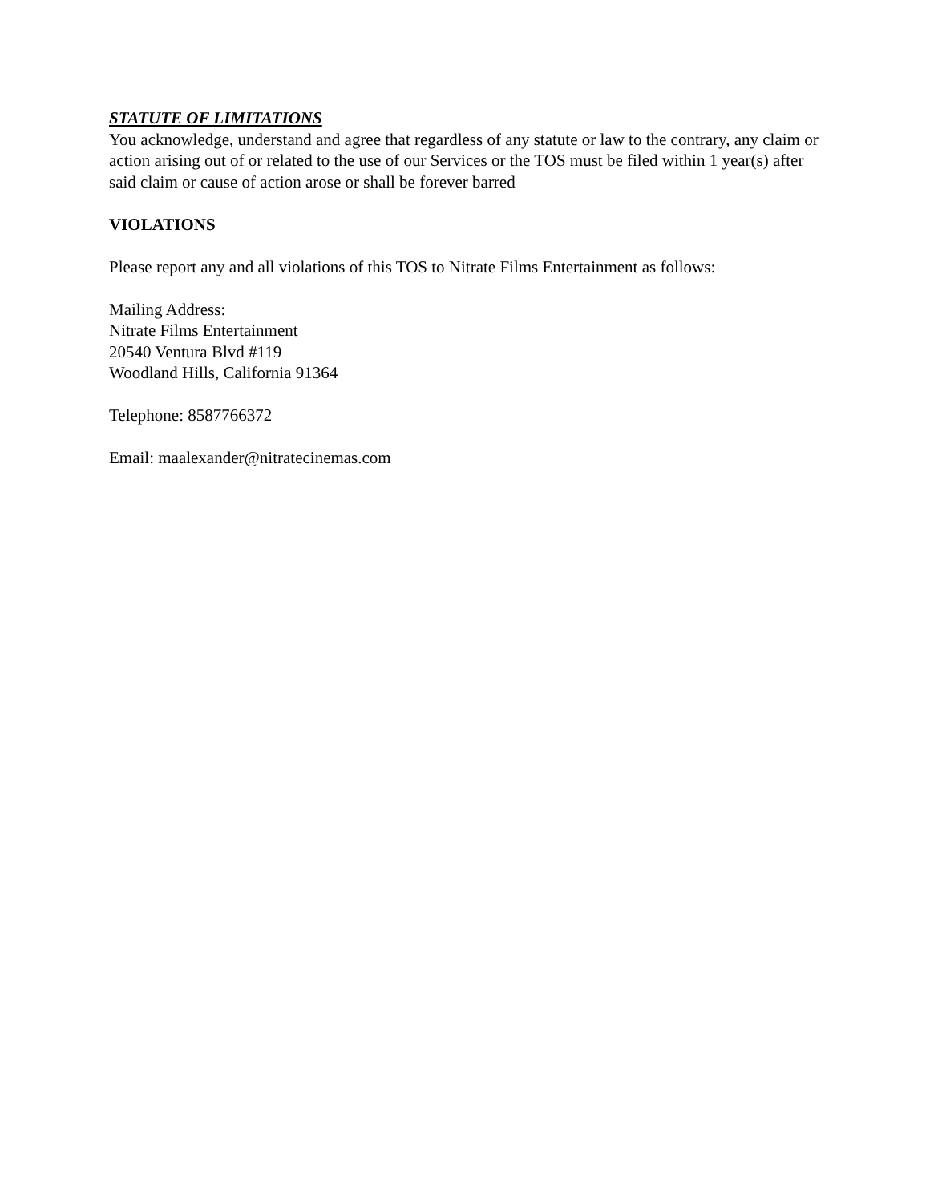STATUTE OF LIMITATIONS
You acknowledge, understand and agree that regardless of any statute or law to the contrary, any claim or action arising out of or related to the use of our Services or the TOS must be filed within 1 year(s) after said claim or cause of action arose or shall be forever barred
VIOLATIONS
Please report any and all violations of this TOS to Nitrate Films Entertainment as follows:
Mailing Address:
Nitrate Films Entertainment
20540 Ventura Blvd #119
Woodland Hills, California 91364
Telephone: 8587766372
Email: maalexander@nitratecinemas.com